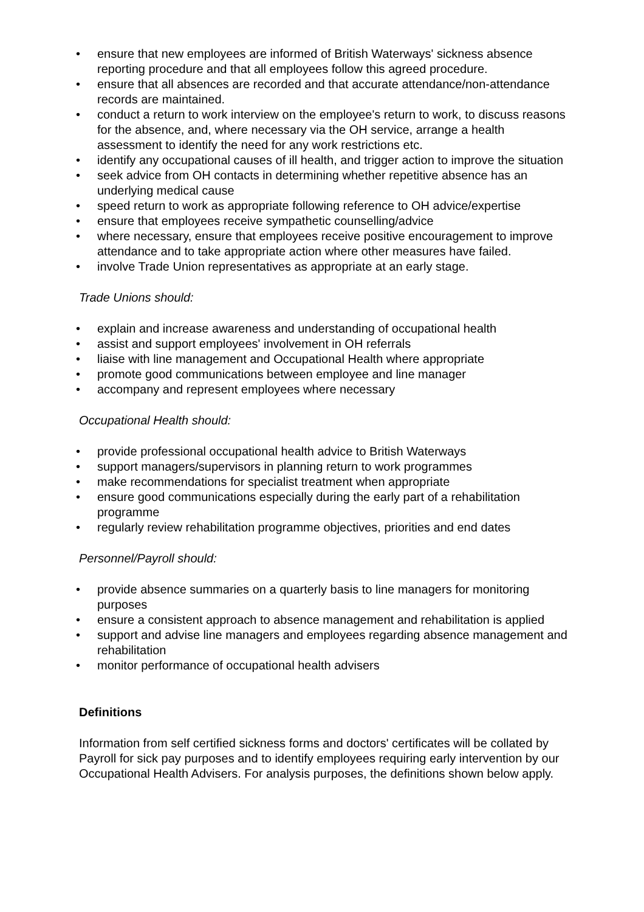• ensure that new employees are informed of British Waterways' sickness absence reporting procedure and that all employees follow this agreed procedure.
• ensure that all absences are recorded and that accurate attendance/non-attendance records are maintained.
• conduct a return to work interview on the employee's return to work, to discuss reasons for the absence, and, where necessary via the OH service, arrange a health assessment to identify the need for any work restrictions etc.
• identify any occupational causes of ill health, and trigger action to improve the situation
• seek advice from OH contacts in determining whether repetitive absence has an underlying medical cause
• speed return to work as appropriate following reference to OH advice/expertise
• ensure that employees receive sympathetic counselling/advice
• where necessary, ensure that employees receive positive encouragement to improve attendance and to take appropriate action where other measures have failed.
• involve Trade Union representatives as appropriate at an early stage.
Trade Unions should:
• explain and increase awareness and understanding of occupational health
• assist and support employees' involvement in OH referrals
• liaise with line management and Occupational Health where appropriate
• promote good communications between employee and line manager
• accompany and represent employees where necessary
Occupational Health should:
• provide professional occupational health advice to British Waterways
• support managers/supervisors in planning return to work programmes
• make recommendations for specialist treatment when appropriate
• ensure good communications especially during the early part of a rehabilitation programme
• regularly review rehabilitation programme objectives, priorities and end dates
Personnel/Payroll should:
• provide absence summaries on a quarterly basis to line managers for monitoring purposes
• ensure a consistent approach to absence management and rehabilitation is applied
• support and advise line managers and employees regarding absence management and rehabilitation
• monitor performance of occupational health advisers
Definitions
Information from self certified sickness forms and doctors' certificates will be collated by Payroll for sick pay purposes and to identify employees requiring early intervention by our Occupational Health Advisers. For analysis purposes, the definitions shown below apply.